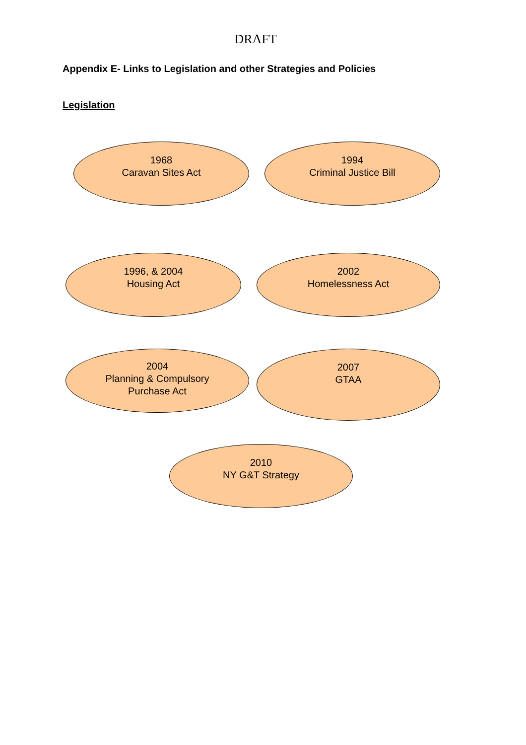DRAFT
Appendix E- Links to Legislation and other Strategies and Policies
Legislation
1968
Caravan Sites Act
1994
Criminal Justice Bill
1996, & 2004
Housing Act
2002
Homelessness Act
2004
Planning & Compulsory
Purchase Act
2007
GTAA
2010
NY G&T Strategy